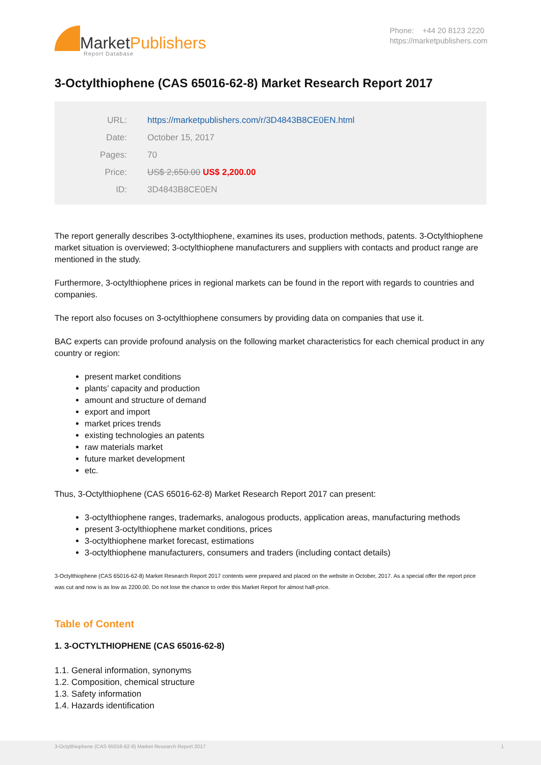MarketPublishers
Report Database
Phone: +44 20 8123 2220
https://marketpublishers.com
3-Octylthiophene (CAS 65016-62-8) Market Research Report 2017
| URL: | https://marketpublishers.com/r/3D4843B8CE0EN.html |
| Date: | October 15, 2017 |
| Pages: | 70 |
| Price: | US$ 2,650.00 US$ 2,200.00 |
| ID: | 3D4843B8CE0EN |
The report generally describes 3-octylthiophene, examines its uses, production methods, patents. 3-Octylthiophene market situation is overviewed; 3-octylthiophene manufacturers and suppliers with contacts and product range are mentioned in the study.
Furthermore, 3-octylthiophene prices in regional markets can be found in the report with regards to countries and companies.
The report also focuses on 3-octylthiophene consumers by providing data on companies that use it.
BAC experts can provide profound analysis on the following market characteristics for each chemical product in any country or region:
present market conditions
plants’ capacity and production
amount and structure of demand
export and import
market prices trends
existing technologies an patents
raw materials market
future market development
etc.
Thus, 3-Octylthiophene (CAS 65016-62-8) Market Research Report 2017 can present:
3-octylthiophene ranges, trademarks, analogous products, application areas, manufacturing methods
present 3-octylthiophene market conditions, prices
3-octylthiophene market forecast, estimations
3-octylthiophene manufacturers, consumers and traders (including contact details)
3-Octylthiophene (CAS 65016-62-8) Market Research Report 2017 contents were prepared and placed on the website in October, 2017. As a special offer the report price was cut and now is as low as 2200.00. Do not lose the chance to order this Market Report for almost half-price.
Table of Content
1. 3-OCTYLTHIOPHENE (CAS 65016-62-8)
1.1. General information, synonyms
1.2. Composition, chemical structure
1.3. Safety information
1.4. Hazards identification
3-Octylthiophene (CAS 65016-62-8) Market Research Report 2017 1